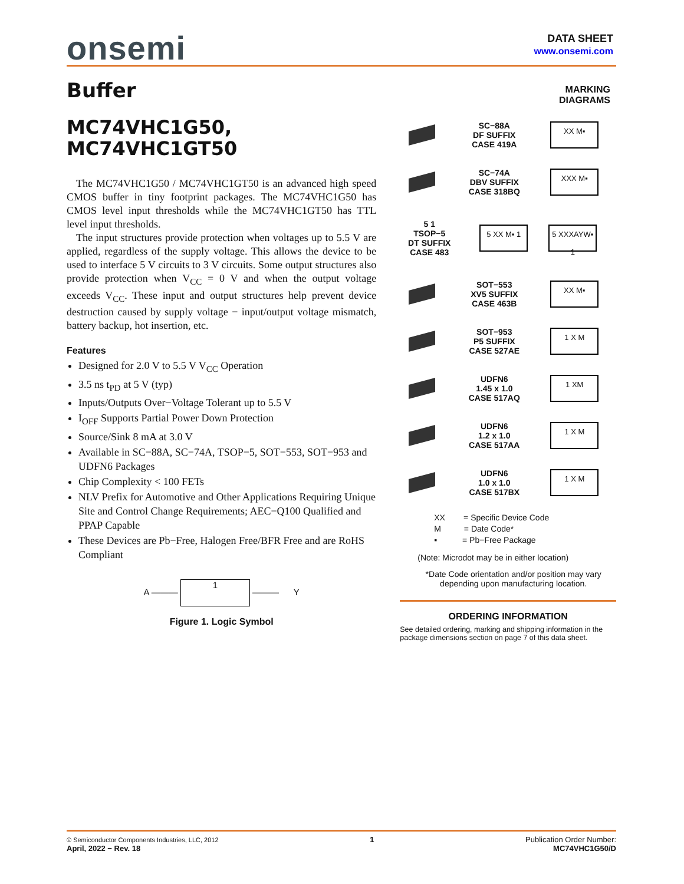onsemi
DATA SHEET
www.onsemi.com
Buffer
MC74VHC1G50,
MC74VHC1GT50
The MC74VHC1G50 / MC74VHC1GT50 is an advanced high speed CMOS buffer in tiny footprint packages. The MC74VHC1G50 has CMOS level input thresholds while the MC74VHC1GT50 has TTL level input thresholds.
The input structures provide protection when voltages up to 5.5 V are applied, regardless of the supply voltage. This allows the device to be used to interface 5 V circuits to 3 V circuits. Some output structures also provide protection when V<sub>CC</sub> = 0 V and when the output voltage exceeds V<sub>CC</sub>. These input and output structures help prevent device destruction caused by supply voltage − input/output voltage mismatch, battery backup, hot insertion, etc.
Features
Designed for 2.0 V to 5.5 V V<sub>CC</sub> Operation
3.5 ns t<sub>PD</sub> at 5 V (typ)
Inputs/Outputs Over−Voltage Tolerant up to 5.5 V
I<sub>OFF</sub> Supports Partial Power Down Protection
Source/Sink 8 mA at 3.0 V
Available in SC−88A, SC−74A, TSOP−5, SOT−553, SOT−953 and UDFN6 Packages
Chip Complexity < 100 FETs
NLV Prefix for Automotive and Other Applications Requiring Unique Site and Control Change Requirements; AEC−Q100 Qualified and PPAP Capable
These Devices are Pb−Free, Halogen Free/BFR Free and are RoHS Compliant
A ——— 1 ——— Y
Figure 1. Logic Symbol
MARKING
DIAGRAMS
SC−88A
DF SUFFIX
CASE 419A
XX M▪
SC−74A
DBV SUFFIX
CASE 318BQ
XXX M▪
5 1
TSOP−5
DT SUFFIX
CASE 483
5 XX M▪ 1
5 XXXAYW▪ 1
SOT−553
XV5 SUFFIX
CASE 463B
XX M▪
SOT−953
P5 SUFFIX
CASE 527AE
1 X M
UDFN6
1.45 x 1.0
CASE 517AQ
1 XM
UDFN6
1.2 x 1.0
CASE 517AA
1 X M
UDFN6
1.0 x 1.0
CASE 517BX
1 X M
XX = Specific Device Code
M = Date Code*
▪ = Pb−Free Package
(Note: Microdot may be in either location)
*Date Code orientation and/or position may vary depending upon manufacturing location.
ORDERING INFORMATION
See detailed ordering, marking and shipping information in the package dimensions section on page 7 of this data sheet.
© Semiconductor Components Industries, LLC, 2012
April, 2022 − Rev. 18
1 Publication Order Number:
MC74VHC1G50/D